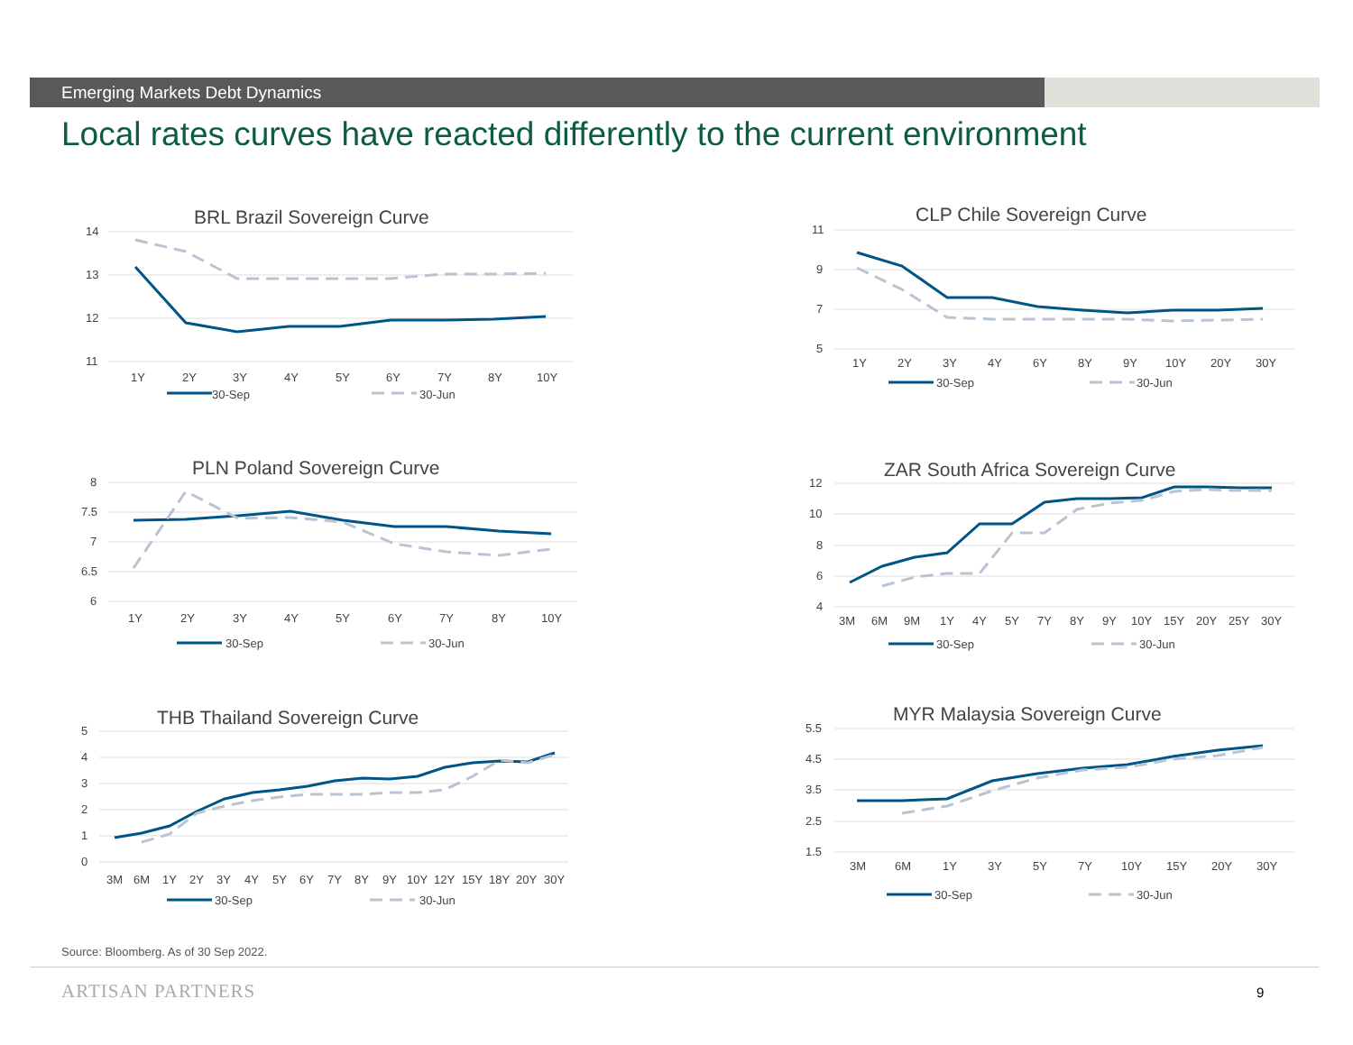Emerging Markets Debt Dynamics
Local rates curves have reacted differently to the current environment
BRL Brazil Sovereign Curve
14
13
12
11
1Y
2Y
3Y
4Y
5Y
6Y
7Y
8Y
10Y
30-Sep
30-Jun
CLP Chile Sovereign Curve
11
9
7
5
1Y
2Y
3Y
4Y
6Y
8Y
9Y
10Y
20Y
30Y
30-Sep
30-Jun
PLN Poland Sovereign Curve
8
7.5
7
6.5
6
1Y
2Y
3Y
4Y
5Y
6Y
7Y
8Y
10Y
30-Sep
30-Jun
ZAR South Africa Sovereign Curve
12
10
8
6
4
3M
6M
9M
1Y
4Y
5Y
7Y
8Y
9Y
10Y
15Y
20Y
25Y
30Y
30-Sep
30-Jun
THB Thailand Sovereign Curve
5
4
3
2
1
0
3M
6M
1Y
2Y
3Y
4Y
5Y
6Y
7Y
8Y
9Y
10Y
12Y
15Y
18Y
20Y
30Y
30-Sep
30-Jun
MYR Malaysia Sovereign Curve
5.5
4.5
3.5
2.5
1.5
3M
6M
1Y
3Y
5Y
7Y
10Y
15Y
20Y
30Y
30-Sep
30-Jun
Source: Bloomberg. As of 30 Sep 2022.
ARTISAN PARTNERS 9